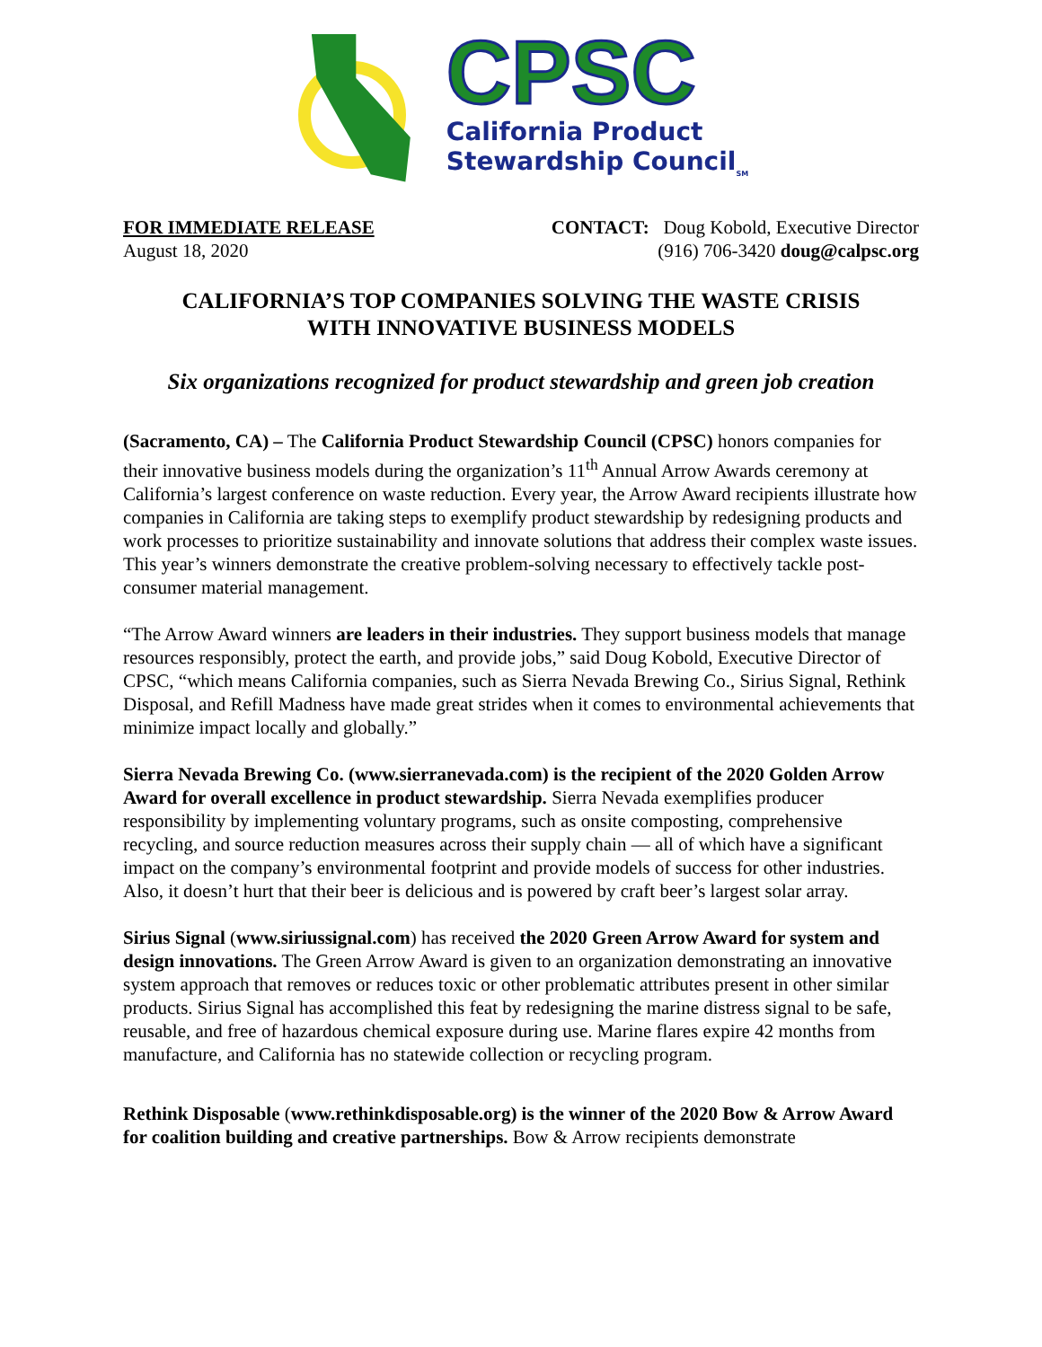CPSC
California Product
Stewardship Council<sub>SM</sub>
FOR IMMEDIATE RELEASE
August 18, 2020
CONTACT: Doug Kobold, Executive Director
(916) 706-3420 doug@calpsc.org
CALIFORNIA’S TOP COMPANIES SOLVING THE WASTE CRISIS
WITH INNOVATIVE BUSINESS MODELS
Six organizations recognized for product stewardship and green job creation
(Sacramento, CA) – The California Product Stewardship Council (CPSC) honors companies for their innovative business models during the organization’s 11<sup>th</sup> Annual Arrow Awards ceremony at California’s largest conference on waste reduction. Every year, the Arrow Award recipients illustrate how companies in California are taking steps to exemplify product stewardship by redesigning products and work processes to prioritize sustainability and innovate solutions that address their complex waste issues. This year’s winners demonstrate the creative problem-solving necessary to effectively tackle post-consumer material management.
“The Arrow Award winners are leaders in their industries. They support business models that manage resources responsibly, protect the earth, and provide jobs,” said Doug Kobold, Executive Director of CPSC, “which means California companies, such as Sierra Nevada Brewing Co., Sirius Signal, Rethink Disposal, and Refill Madness have made great strides when it comes to environmental achievements that minimize impact locally and globally.”
Sierra Nevada Brewing Co. (www.sierranevada.com) is the recipient of the 2020 Golden Arrow Award for overall excellence in product stewardship. Sierra Nevada exemplifies producer responsibility by implementing voluntary programs, such as onsite composting, comprehensive recycling, and source reduction measures across their supply chain — all of which have a significant impact on the company’s environmental footprint and provide models of success for other industries. Also, it doesn’t hurt that their beer is delicious and is powered by craft beer’s largest solar array.
Sirius Signal (www.siriussignal.com) has received the 2020 Green Arrow Award for system and design innovations. The Green Arrow Award is given to an organization demonstrating an innovative system approach that removes or reduces toxic or other problematic attributes present in other similar products. Sirius Signal has accomplished this feat by redesigning the marine distress signal to be safe, reusable, and free of hazardous chemical exposure during use. Marine flares expire 42 months from manufacture, and California has no statewide collection or recycling program.
Rethink Disposable (www.rethinkdisposable.org) is the winner of the 2020 Bow & Arrow Award for coalition building and creative partnerships. Bow & Arrow recipients demonstrate